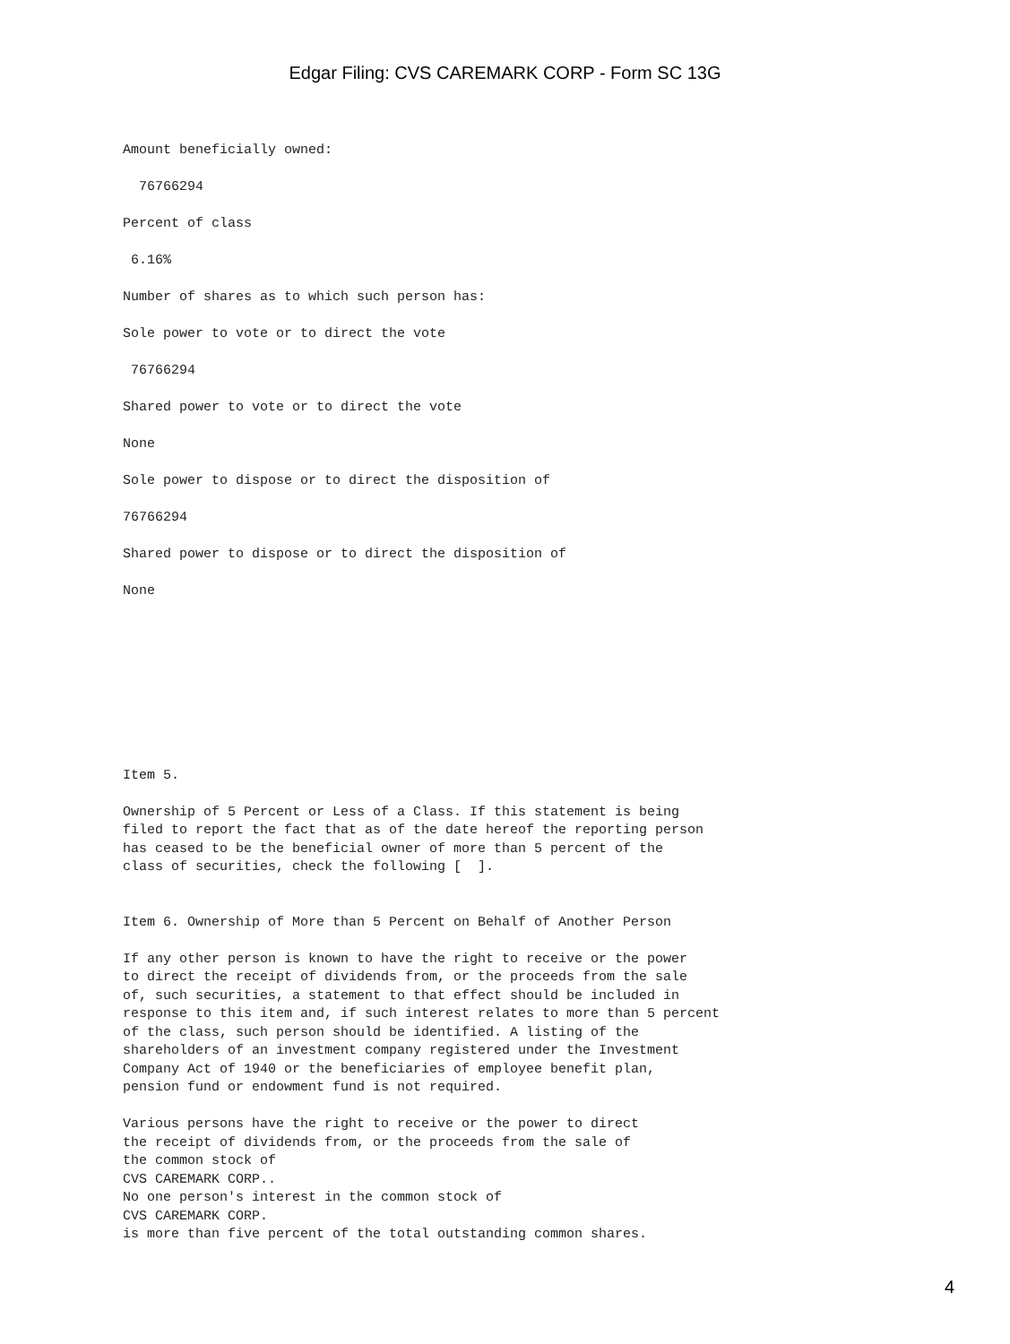Edgar Filing: CVS CAREMARK CORP - Form SC 13G
Amount beneficially owned:
76766294
Percent of class
6.16%
Number of shares as to which such person has:
Sole power to vote or to direct the vote
76766294
Shared power to vote or to direct the vote
None
Sole power to dispose or to direct the disposition of
76766294
Shared power to dispose or to direct the disposition of
None
Item 5.
Ownership of 5 Percent or Less of a Class. If this statement is being filed to report the fact that as of the date hereof the reporting person has ceased to be the beneficial owner of more than 5 percent of the class of securities, check the following [ ].
Item 6. Ownership of More than 5 Percent on Behalf of Another Person
If any other person is known to have the right to receive or the power to direct the receipt of dividends from, or the proceeds from the sale of, such securities, a statement to that effect should be included in response to this item and, if such interest relates to more than 5 percent of the class, such person should be identified. A listing of the shareholders of an investment company registered under the Investment Company Act of 1940 or the beneficiaries of employee benefit plan, pension fund or endowment fund is not required.
Various persons have the right to receive or the power to direct the receipt of dividends from, or the proceeds from the sale of the common stock of CVS CAREMARK CORP.. No one person's interest in the common stock of CVS CAREMARK CORP. is more than five percent of the total outstanding common shares.
4